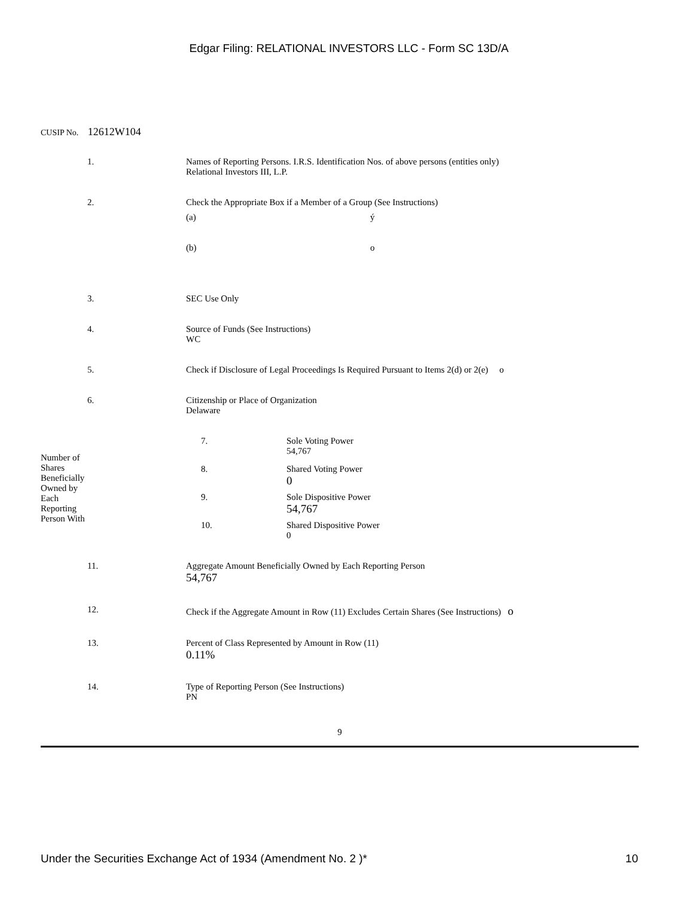Edgar Filing: RELATIONAL INVESTORS LLC - Form SC 13D/A
CUSIP No. 12612W104
| 1. | Names of Reporting Persons. I.R.S. Identification Nos. of above persons (entities only) Relational Investors III, L.P. |
| 2. | Check the Appropriate Box if a Member of a Group (See Instructions) / (a) / ý / / (b) / o / |
| 3. | SEC Use Only |
| 4. | Source of Funds (See Instructions) WC |
| 5. | Check if Disclosure of Legal Proceedings Is Required Pursuant to Items 2(d) or 2(e) o |
| 6. | Citizenship or Place of Organization Delaware |
| Number of Shares Beneficially Owned by Each Reporting Person With | 7. | Sole Voting Power 54,767 |
| | 8. | Shared Voting Power 0 |
| | 9. | Sole Dispositive Power 54,767 |
| | 10. | Shared Dispositive Power 0 |
| 11. | Aggregate Amount Beneficially Owned by Each Reporting Person 54,767 |
| 12. | Check if the Aggregate Amount in Row (11) Excludes Certain Shares (See Instructions) o |
| 13. | Percent of Class Represented by Amount in Row (11) 0.11% |
| 14. | Type of Reporting Person (See Instructions) PN |
9
Under the Securities Exchange Act of 1934 (Amendment No. 2 )* 10